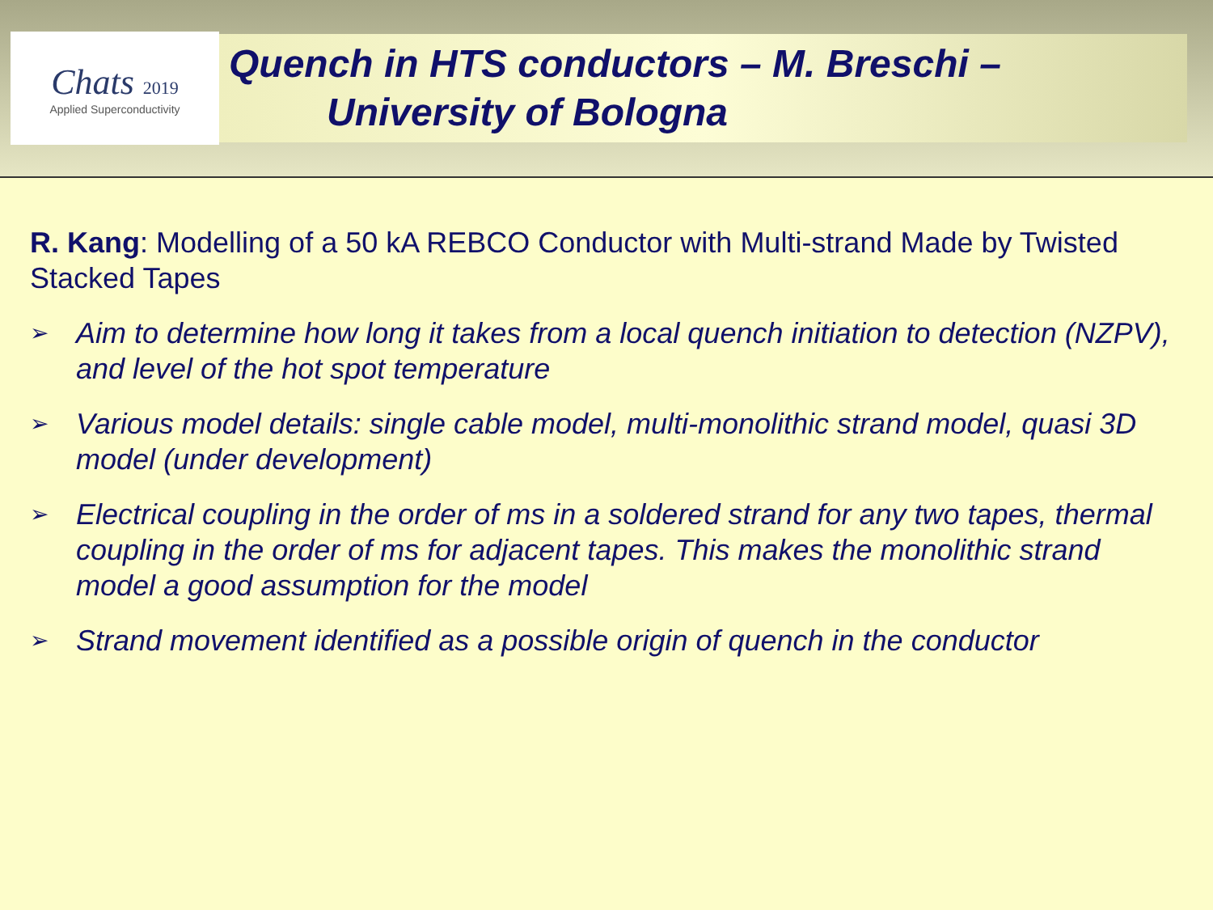Chats 2019
Applied Superconductivity
Quench in HTS conductors – M. Breschi –
University of Bologna
R. Kang: Modelling of a 50 kA REBCO Conductor with Multi-strand Made by Twisted Stacked Tapes
➢
Aim to determine how long it takes from a local quench initiation to detection (NZPV), and level of the hot spot temperature
➢
Various model details: single cable model, multi-monolithic strand model, quasi 3D model (under development)
➢
Electrical coupling in the order of ms in a soldered strand for any two tapes, thermal coupling in the order of ms for adjacent tapes. This makes the monolithic strand model a good assumption for the model
➢
Strand movement identified as a possible origin of quench in the conductor